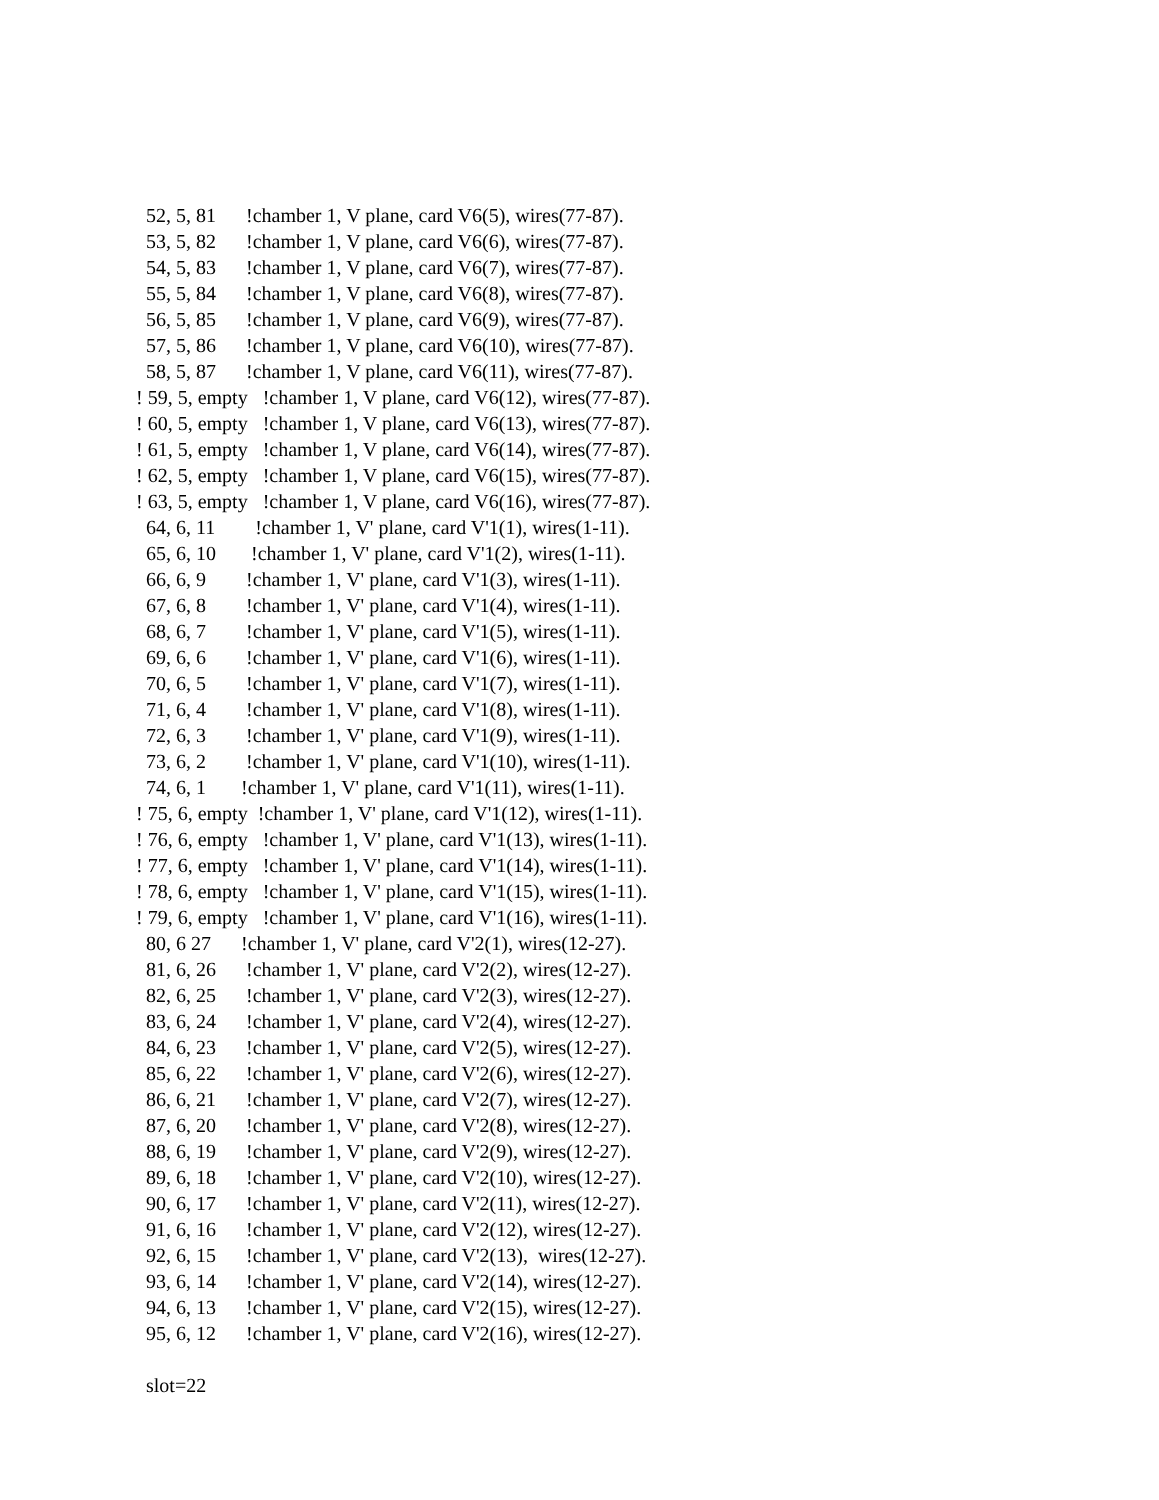52, 5, 81 !chamber 1, V plane, card V6(5), wires(77-87).
53, 5, 82 !chamber 1, V plane, card V6(6), wires(77-87).
54, 5, 83 !chamber 1, V plane, card V6(7), wires(77-87).
55, 5, 84 !chamber 1, V plane, card V6(8), wires(77-87).
56, 5, 85 !chamber 1, V plane, card V6(9), wires(77-87).
57, 5, 86 !chamber 1, V plane, card V6(10), wires(77-87).
58, 5, 87 !chamber 1, V plane, card V6(11), wires(77-87).
! 59, 5, empty !chamber 1, V plane, card V6(12), wires(77-87).
! 60, 5, empty !chamber 1, V plane, card V6(13), wires(77-87).
! 61, 5, empty !chamber 1, V plane, card V6(14), wires(77-87).
! 62, 5, empty !chamber 1, V plane, card V6(15), wires(77-87).
! 63, 5, empty !chamber 1, V plane, card V6(16), wires(77-87).
64, 6, 11 !chamber 1, V' plane, card V'1(1), wires(1-11).
65, 6, 10 !chamber 1, V' plane, card V'1(2), wires(1-11).
66, 6, 9 !chamber 1, V' plane, card V'1(3), wires(1-11).
67, 6, 8 !chamber 1, V' plane, card V'1(4), wires(1-11).
68, 6, 7 !chamber 1, V' plane, card V'1(5), wires(1-11).
69, 6, 6 !chamber 1, V' plane, card V'1(6), wires(1-11).
70, 6, 5 !chamber 1, V' plane, card V'1(7), wires(1-11).
71, 6, 4 !chamber 1, V' plane, card V'1(8), wires(1-11).
72, 6, 3 !chamber 1, V' plane, card V'1(9), wires(1-11).
73, 6, 2 !chamber 1, V' plane, card V'1(10), wires(1-11).
74, 6, 1 !chamber 1, V' plane, card V'1(11), wires(1-11).
! 75, 6, empty !chamber 1, V' plane, card V'1(12), wires(1-11).
! 76, 6, empty !chamber 1, V' plane, card V'1(13), wires(1-11).
! 77, 6, empty !chamber 1, V' plane, card V'1(14), wires(1-11).
! 78, 6, empty !chamber 1, V' plane, card V'1(15), wires(1-11).
! 79, 6, empty !chamber 1, V' plane, card V'1(16), wires(1-11).
80, 6 27 !chamber 1, V' plane, card V'2(1), wires(12-27).
81, 6, 26 !chamber 1, V' plane, card V'2(2), wires(12-27).
82, 6, 25 !chamber 1, V' plane, card V'2(3), wires(12-27).
83, 6, 24 !chamber 1, V' plane, card V'2(4), wires(12-27).
84, 6, 23 !chamber 1, V' plane, card V'2(5), wires(12-27).
85, 6, 22 !chamber 1, V' plane, card V'2(6), wires(12-27).
86, 6, 21 !chamber 1, V' plane, card V'2(7), wires(12-27).
87, 6, 20 !chamber 1, V' plane, card V'2(8), wires(12-27).
88, 6, 19 !chamber 1, V' plane, card V'2(9), wires(12-27).
89, 6, 18 !chamber 1, V' plane, card V'2(10), wires(12-27).
90, 6, 17 !chamber 1, V' plane, card V'2(11), wires(12-27).
91, 6, 16 !chamber 1, V' plane, card V'2(12), wires(12-27).
92, 6, 15 !chamber 1, V' plane, card V'2(13), wires(12-27).
93, 6, 14 !chamber 1, V' plane, card V'2(14), wires(12-27).
94, 6, 13 !chamber 1, V' plane, card V'2(15), wires(12-27).
95, 6, 12 !chamber 1, V' plane, card V'2(16), wires(12-27).
slot=22